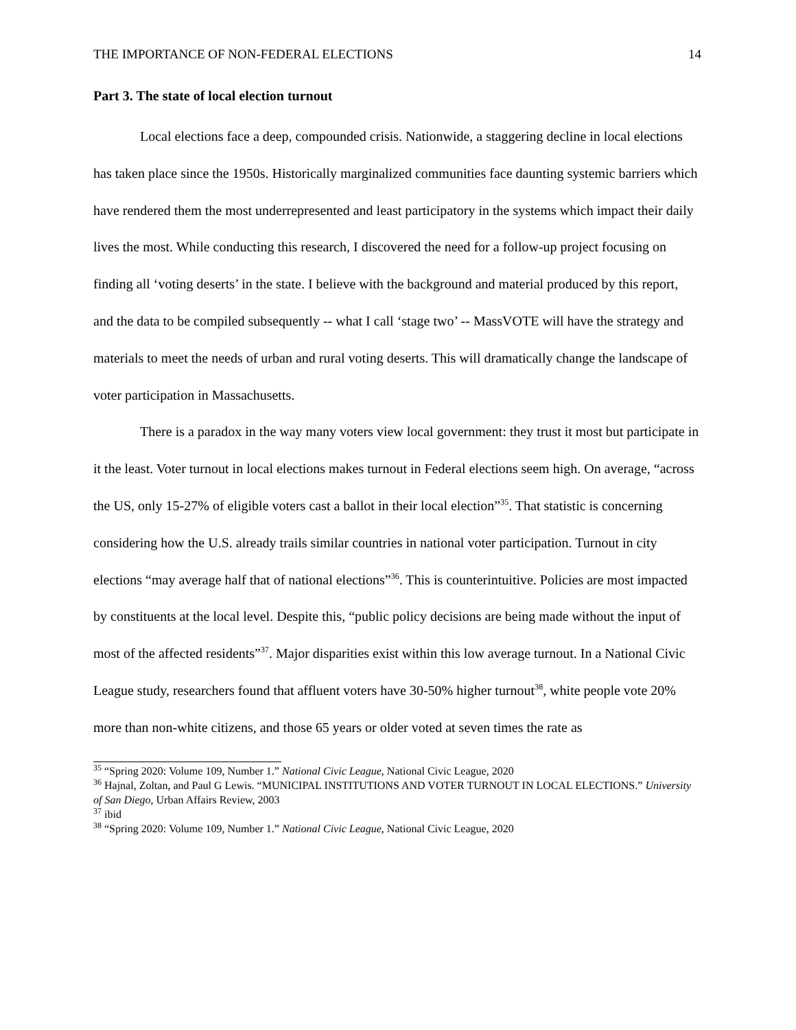THE IMPORTANCE OF NON-FEDERAL ELECTIONS 14
Part 3. The state of local election turnout
Local elections face a deep, compounded crisis. Nationwide, a staggering decline in local elections has taken place since the 1950s. Historically marginalized communities face daunting systemic barriers which have rendered them the most underrepresented and least participatory in the systems which impact their daily lives the most. While conducting this research, I discovered the need for a follow-up project focusing on finding all ‘voting deserts’ in the state. I believe with the background and material produced by this report, and the data to be compiled subsequently -- what I call ‘stage two’ -- MassVOTE will have the strategy and materials to meet the needs of urban and rural voting deserts. This will dramatically change the landscape of voter participation in Massachusetts.
There is a paradox in the way many voters view local government: they trust it most but participate in it the least. Voter turnout in local elections makes turnout in Federal elections seem high. On average, “across the US, only 15-27% of eligible voters cast a ballot in their local election”<sup>35</sup>. That statistic is concerning considering how the U.S. already trails similar countries in national voter participation. Turnout in city elections “may average half that of national elections”<sup>36</sup>. This is counterintuitive. Policies are most impacted by constituents at the local level. Despite this, “public policy decisions are being made without the input of most of the affected residents”<sup>37</sup>. Major disparities exist within this low average turnout. In a National Civic League study, researchers found that affluent voters have 30-50% higher turnout<sup>38</sup>, white people vote 20% more than non-white citizens, and those 65 years or older voted at seven times the rate as
<sup>35</sup> “Spring 2020: Volume 109, Number 1.” National Civic League, National Civic League, 2020
<sup>36</sup> Hajnal, Zoltan, and Paul G Lewis. “MUNICIPAL INSTITUTIONS AND VOTER TURNOUT IN LOCAL ELECTIONS.” University of San Diego, Urban Affairs Review, 2003
<sup>37</sup> ibid
<sup>38</sup> “Spring 2020: Volume 109, Number 1.” National Civic League, National Civic League, 2020